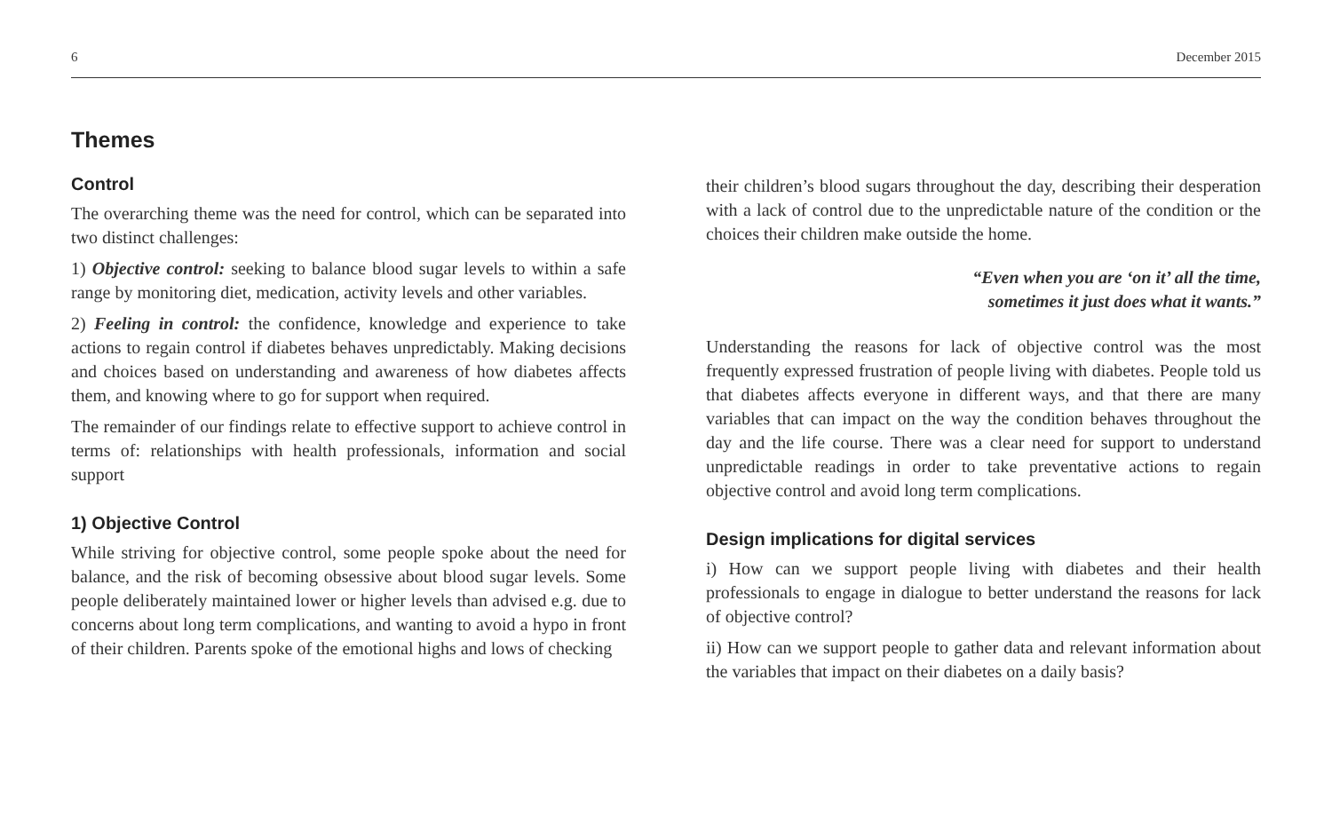6 December 2015
Themes
Control
The overarching theme was the need for control, which can be separated into two distinct challenges:
1) Objective control: seeking to balance blood sugar levels to within a safe range by monitoring diet, medication, activity levels and other variables.
2) Feeling in control: the confidence, knowledge and experience to take actions to regain control if diabetes behaves unpredictably. Making decisions and choices based on understanding and awareness of how diabetes affects them, and knowing where to go for support when required.
The remainder of our findings relate to effective support to achieve control in terms of: relationships with health professionals, information and social support
1) Objective Control
While striving for objective control, some people spoke about the need for balance, and the risk of becoming obsessive about blood sugar levels. Some people deliberately maintained lower or higher levels than advised e.g. due to concerns about long term complications, and wanting to avoid a hypo in front of their children. Parents spoke of the emotional highs and lows of checking
their children’s blood sugars throughout the day, describing their desperation with a lack of control due to the unpredictable nature of the condition or the choices their children make outside the home.
“Even when you are ‘on it’ all the time,
sometimes it just does what it wants.”
Understanding the reasons for lack of objective control was the most frequently expressed frustration of people living with diabetes. People told us that diabetes affects everyone in different ways, and that there are many variables that can impact on the way the condition behaves throughout the day and the life course. There was a clear need for support to understand unpredictable readings in order to take preventative actions to regain objective control and avoid long term complications.
Design implications for digital services
i) How can we support people living with diabetes and their health professionals to engage in dialogue to better understand the reasons for lack of objective control?
ii) How can we support people to gather data and relevant information about the variables that impact on their diabetes on a daily basis?